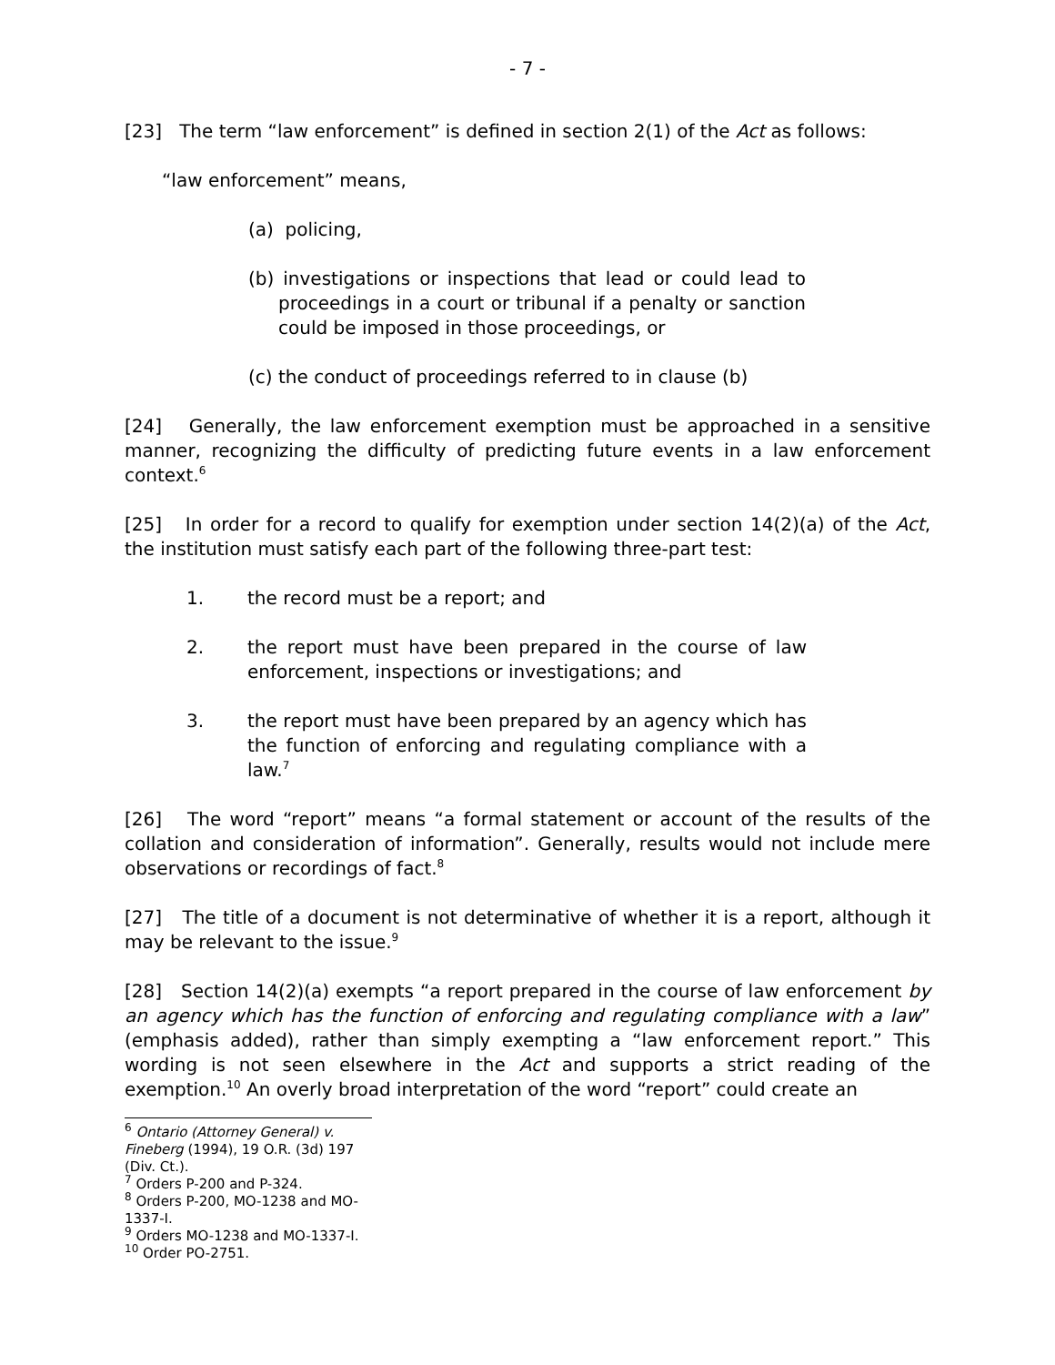- 7 -
[23] The term “law enforcement” is defined in section 2(1) of the Act as follows:
“law enforcement” means,
(a) policing,
(b) investigations or inspections that lead or could lead to proceedings in a court or tribunal if a penalty or sanction could be imposed in those proceedings, or
(c) the conduct of proceedings referred to in clause (b)
[24] Generally, the law enforcement exemption must be approached in a sensitive manner, recognizing the difficulty of predicting future events in a law enforcement context.<sup>6</sup>
[25] In order for a record to qualify for exemption under section 14(2)(a) of the Act, the institution must satisfy each part of the following three-part test:
1. the record must be a report; and
2. the report must have been prepared in the course of law enforcement, inspections or investigations; and
3. the report must have been prepared by an agency which has the function of enforcing and regulating compliance with a law.<sup>7</sup>
[26] The word “report” means “a formal statement or account of the results of the collation and consideration of information”. Generally, results would not include mere observations or recordings of fact.<sup>8</sup>
[27] The title of a document is not determinative of whether it is a report, although it may be relevant to the issue.<sup>9</sup>
[28] Section 14(2)(a) exempts “a report prepared in the course of law enforcement by an agency which has the function of enforcing and regulating compliance with a law” (emphasis added), rather than simply exempting a “law enforcement report.” This wording is not seen elsewhere in the Act and supports a strict reading of the exemption.<sup>10</sup> An overly broad interpretation of the word “report” could create an
<sup>6</sup> Ontario (Attorney General) v. Fineberg (1994), 19 O.R. (3d) 197 (Div. Ct.).
<sup>7</sup> Orders P-200 and P-324.
<sup>8</sup> Orders P-200, MO-1238 and MO-1337-I.
<sup>9</sup> Orders MO-1238 and MO-1337-I.
<sup>10</sup> Order PO-2751.